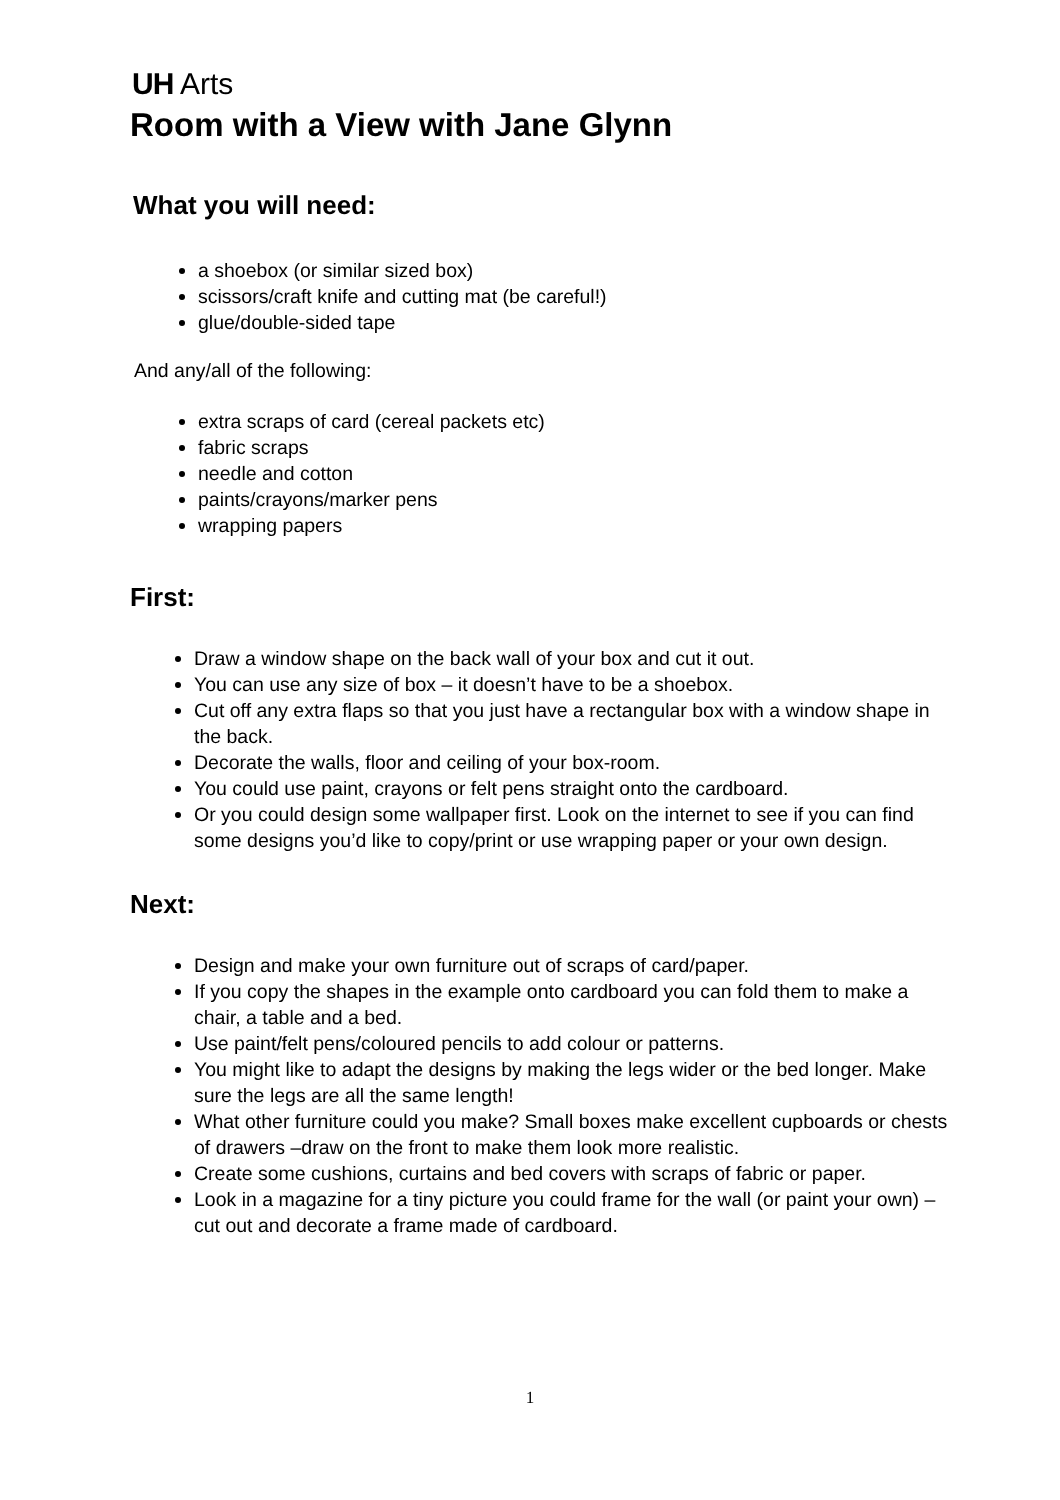UH Arts
Room with a View with Jane Glynn
What you will need:
a shoebox (or similar sized box)
scissors/craft knife and cutting mat (be careful!)
glue/double-sided tape
And any/all of the following:
extra scraps of card (cereal packets etc)
fabric scraps
needle and cotton
paints/crayons/marker pens
wrapping papers
First:
Draw a window shape on the back wall of your box and cut it out.
You can use any size of box – it doesn’t have to be a shoebox.
Cut off any extra flaps so that you just have a rectangular box with a window shape in the back.
Decorate the walls, floor and ceiling of your box-room.
You could use paint, crayons or felt pens straight onto the cardboard.
Or you could design some wallpaper first. Look on the internet to see if you can find some designs you’d like to copy/print or use wrapping paper or your own design.
Next:
Design and make your own furniture out of scraps of card/paper.
If you copy the shapes in the example onto cardboard you can fold them to make a chair, a table and a bed.
Use paint/felt pens/coloured pencils to add colour or patterns.
You might like to adapt the designs by making the legs wider or the bed longer. Make sure the legs are all the same length!
What other furniture could you make? Small boxes make excellent cupboards or chests of drawers –draw on the front to make them look more realistic.
Create some cushions, curtains and bed covers with scraps of fabric or paper.
Look in a magazine for a tiny picture you could frame for the wall (or paint your own) – cut out and decorate a frame made of cardboard.
1